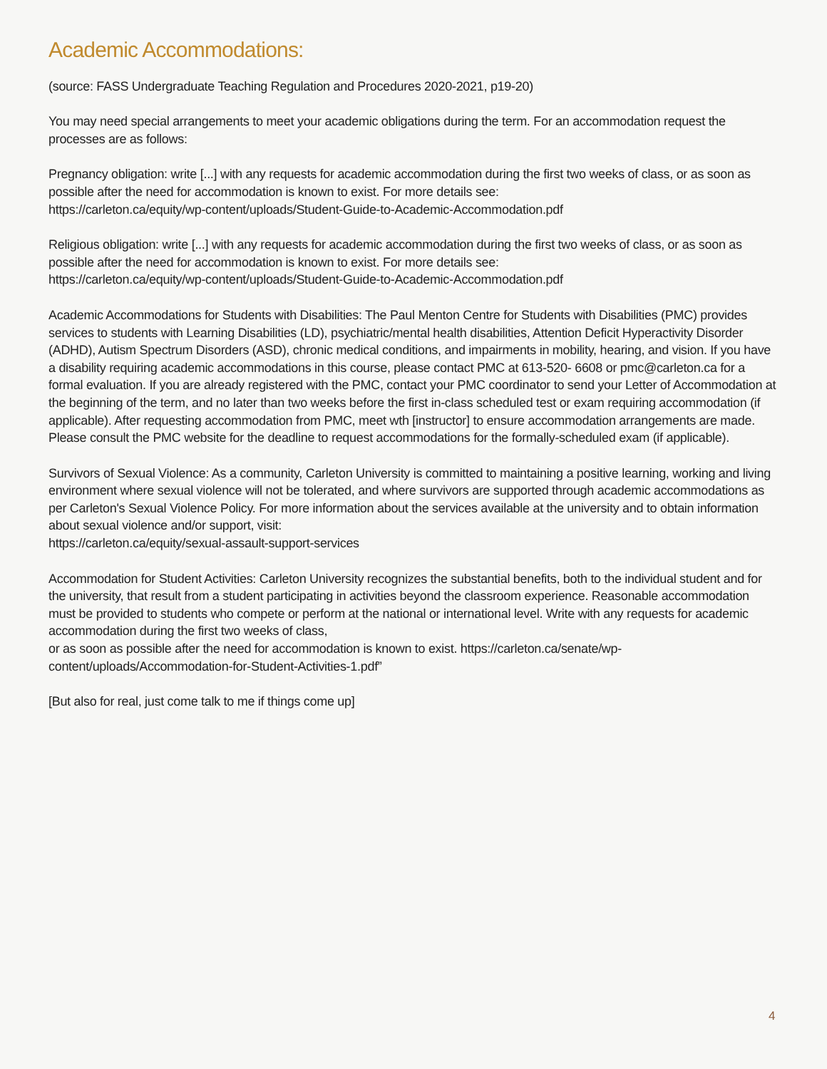Academic Accommodations:
(source: FASS Undergraduate Teaching Regulation and Procedures 2020-2021, p19-20)
You may need special arrangements to meet your academic obligations during the term. For an accommodation request the processes are as follows:
Pregnancy obligation: write [...] with any requests for academic accommodation during the first two weeks of class, or as soon as possible after the need for accommodation is known to exist. For more details see:
https://carleton.ca/equity/wp-content/uploads/Student-Guide-to-Academic-Accommodation.pdf
Religious obligation: write [...] with any requests for academic accommodation during the first two weeks of class, or as soon as possible after the need for accommodation is known to exist. For more details see:
https://carleton.ca/equity/wp-content/uploads/Student-Guide-to-Academic-Accommodation.pdf
Academic Accommodations for Students with Disabilities: The Paul Menton Centre for Students with Disabilities (PMC) provides services to students with Learning Disabilities (LD), psychiatric/mental health disabilities, Attention Deficit Hyperactivity Disorder (ADHD), Autism Spectrum Disorders (ASD), chronic medical conditions, and impairments in mobility, hearing, and vision. If you have a disability requiring academic accommodations in this course, please contact PMC at 613-520- 6608 or pmc@carleton.ca for a formal evaluation. If you are already registered with the PMC, contact your PMC coordinator to send your Letter of Accommodation at the beginning of the term, and no later than two weeks before the first in-class scheduled test or exam requiring accommodation (if applicable). After requesting accommodation from PMC, meet wth [instructor] to ensure accommodation arrangements are made. Please consult the PMC website for the deadline to request accommodations for the formally-scheduled exam (if applicable).
Survivors of Sexual Violence: As a community, Carleton University is committed to maintaining a positive learning, working and living environment where sexual violence will not be tolerated, and where survivors are supported through academic accommodations as per Carleton's Sexual Violence Policy. For more information about the services available at the university and to obtain information about sexual violence and/or support, visit:
https://carleton.ca/equity/sexual-assault-support-services
Accommodation for Student Activities: Carleton University recognizes the substantial benefits, both to the individual student and for the university, that result from a student participating in activities beyond the classroom experience. Reasonable accommodation must be provided to students who compete or perform at the national or international level. Write with any requests for academic accommodation during the first two weeks of class,
or as soon as possible after the need for accommodation is known to exist. https://carleton.ca/senate/wp-content/uploads/Accommodation-for-Student-Activities-1.pdf”
[But also for real, just come talk to me if things come up]
4